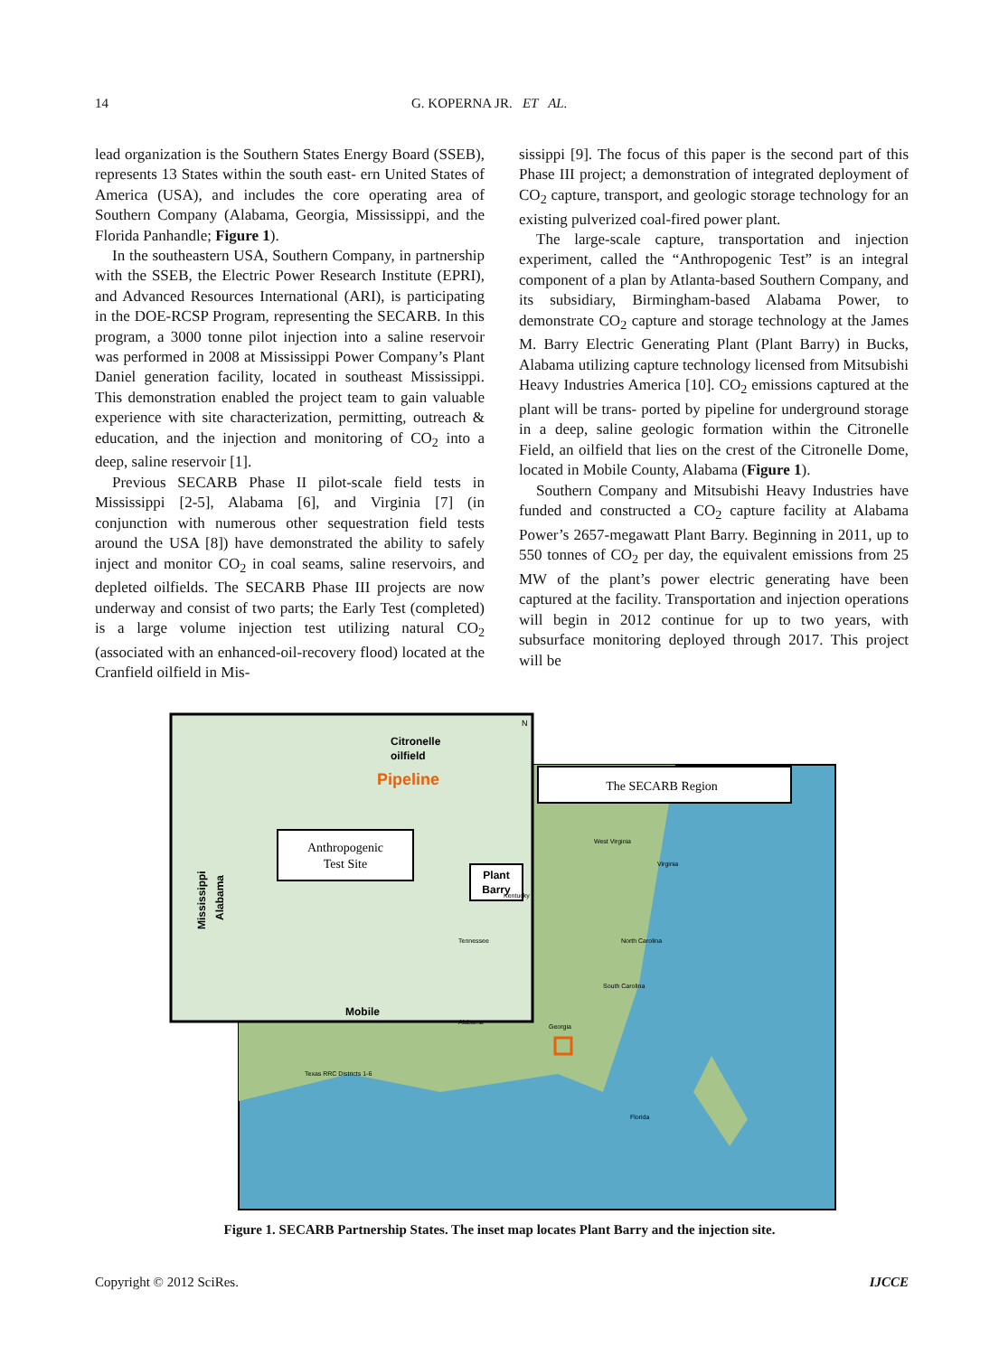14 G. KOPERNA JR. ET AL.
lead organization is the Southern States Energy Board (SSEB), represents 13 States within the south east- ern United States of America (USA), and includes the core operating area of Southern Company (Alabama, Georgia, Mississippi, and the Florida Panhandle; Figure 1).
In the southeastern USA, Southern Company, in partnership with the SSEB, the Electric Power Research Institute (EPRI), and Advanced Resources International (ARI), is participating in the DOE-RCSP Program, representing the SECARB. In this program, a 3000 tonne pilot injection into a saline reservoir was performed in 2008 at Mississippi Power Company’s Plant Daniel generation facility, located in southeast Mississippi. This demonstration enabled the project team to gain valuable experience with site characterization, permitting, outreach & education, and the injection and monitoring of CO<sub>2</sub> into a deep, saline reservoir [1].
Previous SECARB Phase II pilot-scale field tests in Mississippi [2-5], Alabama [6], and Virginia [7] (in conjunction with numerous other sequestration field tests around the USA [8]) have demonstrated the ability to safely inject and monitor CO<sub>2</sub> in coal seams, saline reservoirs, and depleted oilfields. The SECARB Phase III projects are now underway and consist of two parts; the Early Test (completed) is a large volume injection test utilizing natural CO<sub>2</sub> (associated with an enhanced-oil-recovery flood) located at the Cranfield oilfield in Mis-
sissippi [9]. The focus of this paper is the second part of this Phase III project; a demonstration of integrated deployment of CO<sub>2</sub> capture, transport, and geologic storage technology for an existing pulverized coal-fired power plant.
The large-scale capture, transportation and injection experiment, called the “Anthropogenic Test” is an integral component of a plan by Atlanta-based Southern Company, and its subsidiary, Birmingham-based Alabama Power, to demonstrate CO<sub>2</sub> capture and storage technology at the James M. Barry Electric Generating Plant (Plant Barry) in Bucks, Alabama utilizing capture technology licensed from Mitsubishi Heavy Industries America [10]. CO<sub>2</sub> emissions captured at the plant will be trans- ported by pipeline for underground storage in a deep, saline geologic formation within the Citronelle Field, an oilfield that lies on the crest of the Citronelle Dome, located in Mobile County, Alabama (Figure 1).
Southern Company and Mitsubishi Heavy Industries have funded and constructed a CO<sub>2</sub> capture facility at Alabama Power’s 2657-megawatt Plant Barry. Beginning in 2011, up to 550 tonnes of CO<sub>2</sub> per day, the equivalent emissions from 25 MW of the plant’s power electric generating have been captured at the facility. Transportation and injection operations will begin in 2012 continue for up to two years, with subsurface monitoring deployed through 2017. This project will be
The SECARB Region
Citronelle
oilfield
Pipeline
Anthropogenic
Test Site
Plant
Barry
Mississippi
Alabama
Mobile
N
West Virginia
Virginia
Kentucky
North Carolina
Tennessee
South Carolina
Alabama
Georgia
Texas RRC Districts 1-6
Florida
Figure 1. SECARB Partnership States. The inset map locates Plant Barry and the injection site.
Copyright © 2012 SciRes. IJCCE